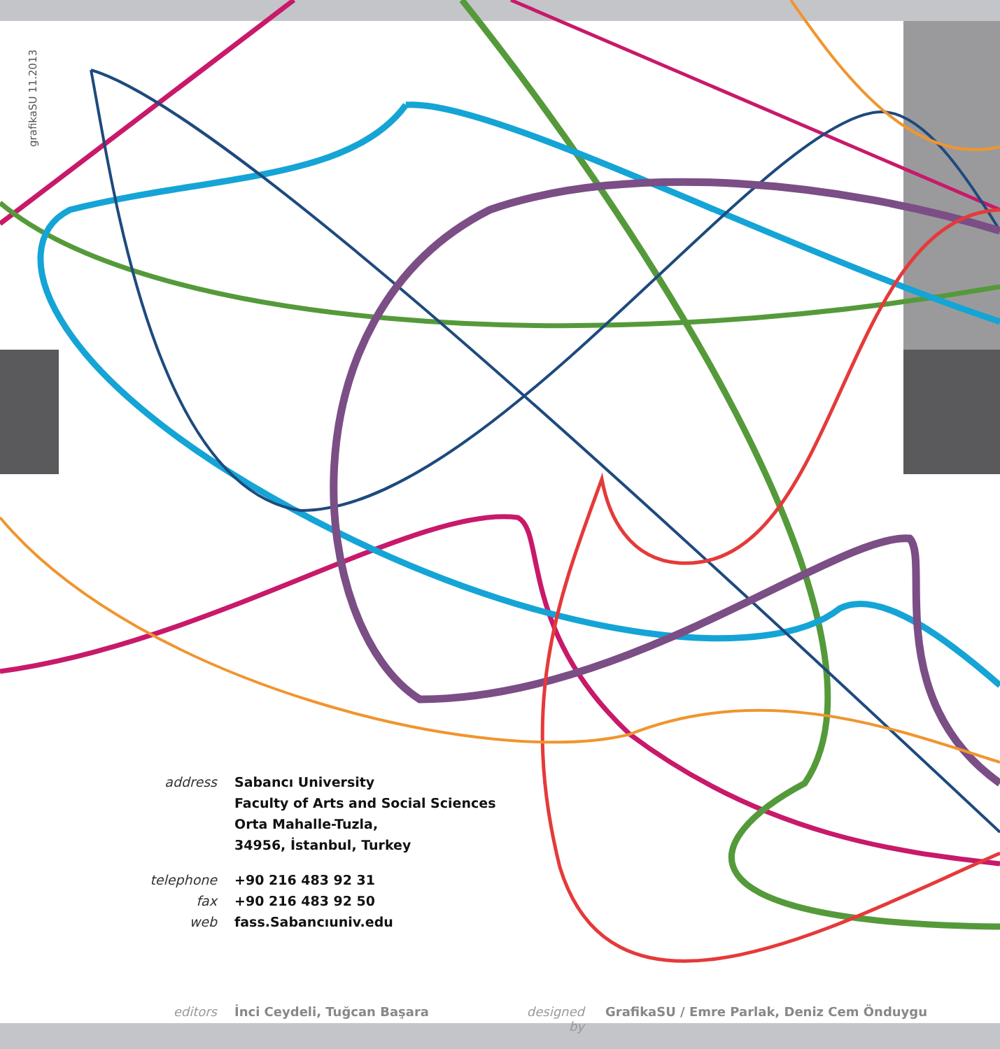grafikaSU 11.2013
address Sabancı University
Faculty of Arts and Social Sciences
Orta Mahalle-Tuzla,
34956, İstanbul, Turkey
telephone +90 216 483 92 31
fax +90 216 483 92 50
web fass.Sabancıuniv.edu
editors İnci Ceydeli, Tuğcan Başara designed by GrafikaSU / Emre Parlak, Deniz Cem Önduygu